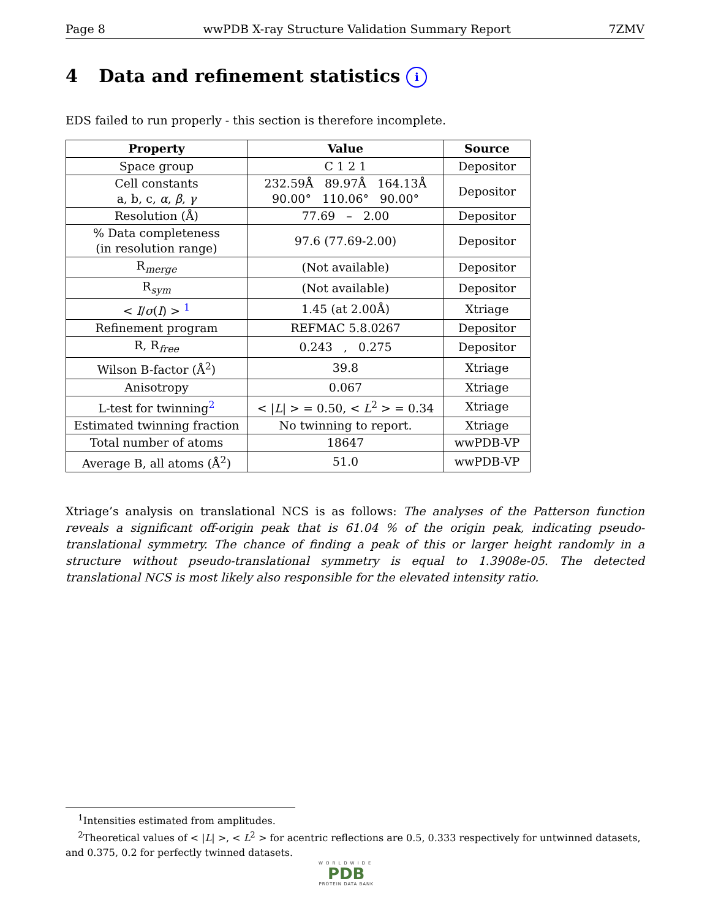Page 8 wwPDB X-ray Structure Validation Summary Report 7ZMV
4 Data and refinement statistics i
EDS failed to run properly - this section is therefore incomplete.
| Property | Value | Source |
| --- | --- | --- |
| Space group | C 1 2 1 | Depositor |
| Cell constants a, b, c, α , β , γ | 232.59Å 89.97Å 164.13Å 90.00° 110.06° 90.00° | Depositor |
| Resolution (Å) | 77.69 – 2.00 | Depositor |
| % Data completeness (in resolution range) | 97.6 (77.69-2.00) | Depositor |
| R<sub>merge</sub> | (Not available) | Depositor |
| R<sub>sym</sub> | (Not available) | Depositor |
| < I / σ ( I ) > <sup>1</sup> | 1.45 (at 2.00Å) | Xtriage |
| Refinement program | REFMAC 5.8.0267 | Depositor |
| R, R<sub>free</sub> | 0.243 , 0.275 | Depositor |
| Wilson B-factor (Å<sup>2</sup>) | 39.8 | Xtriage |
| Anisotropy | 0.067 | Xtriage |
| L-test for twinning<sup>2</sup> | < / L / > = 0.50, < L<sup>2</sup> > = 0.34 | Xtriage |
| Estimated twinning fraction | No twinning to report. | Xtriage |
| Total number of atoms | 18647 | wwPDB-VP |
| Average B, all atoms (Å<sup>2</sup>) | 51.0 | wwPDB-VP |
Xtriage’s analysis on translational NCS is as follows: The analyses of the Patterson function reveals a significant off-origin peak that is 61.04 % of the origin peak, indicating pseudo-translational symmetry. The chance of finding a peak of this or larger height randomly in a structure without pseudo-translational symmetry is equal to 1.3908e-05. The detected translational NCS is most likely also responsible for the elevated intensity ratio.
<sup>1</sup> Intensities estimated from amplitudes.
<sup>2</sup> Theoretical values of < |L| >, < L<sup>2</sup> > for acentric reflections are 0.5, 0.333 respectively for untwinned datasets, and 0.375, 0.2 for perfectly twinned datasets.
WORLDWIDE
PDB
PROTEIN DATA BANK